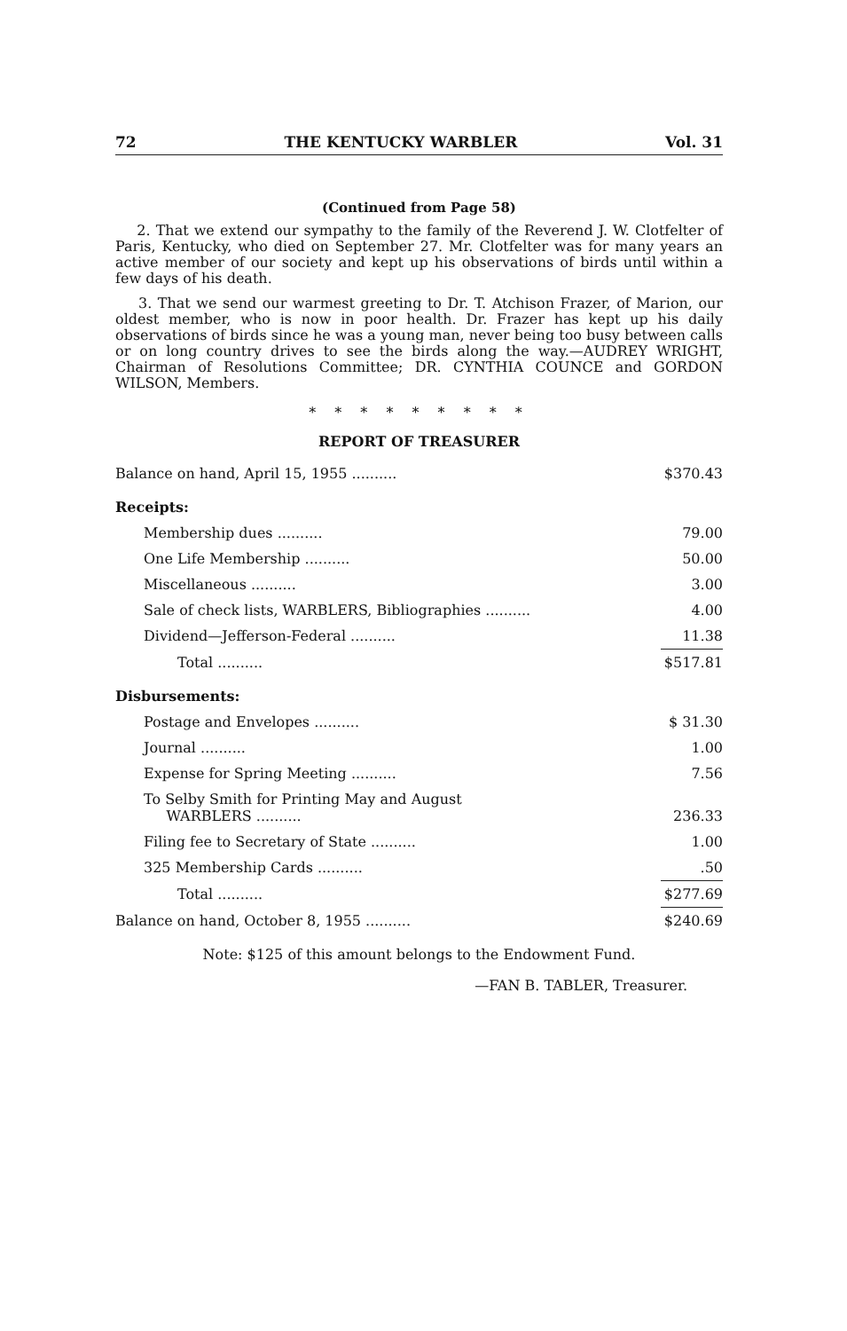72 THE KENTUCKY WARBLER Vol. 31
(Continued from Page 58)
2. That we extend our sympathy to the family of the Reverend J. W. Clotfelter of Paris, Kentucky, who died on September 27. Mr. Clotfelter was for many years an active member of our society and kept up his observations of birds until within a few days of his death.
3. That we send our warmest greeting to Dr. T. Atchison Frazer, of Marion, our oldest member, who is now in poor health. Dr. Frazer has kept up his daily observations of birds since he was a young man, never being too busy between calls or on long country drives to see the birds along the way.—AUDREY WRIGHT, Chairman of Resolutions Committee; DR. CYNTHIA COUNCE and GORDON WILSON, Members.
* * * * * * * * *
REPORT OF TREASURER
| Balance on hand, April 15, 1955 .......... | $370.43 |
| Receipts: | |
| Membership dues .......... | 79.00 |
| One Life Membership .......... | 50.00 |
| Miscellaneous .......... | 3.00 |
| Sale of check lists, WARBLERS, Bibliographies .......... | 4.00 |
| Dividend—Jefferson-Federal .......... | 11.38 |
| Total .......... | $517.81 |
| Disbursements: | |
| Postage and Envelopes .......... | $ 31.30 |
| Journal .......... | 1.00 |
| Expense for Spring Meeting .......... | 7.56 |
| To Selby Smith for Printing May and August WARBLERS .......... | 236.33 |
| Filing fee to Secretary of State .......... | 1.00 |
| 325 Membership Cards .......... | .50 |
| Total .......... | $277.69 |
| Balance on hand, October 8, 1955 .......... | $240.69 |
Note: $125 of this amount belongs to the Endowment Fund.
—FAN B. TABLER, Treasurer.